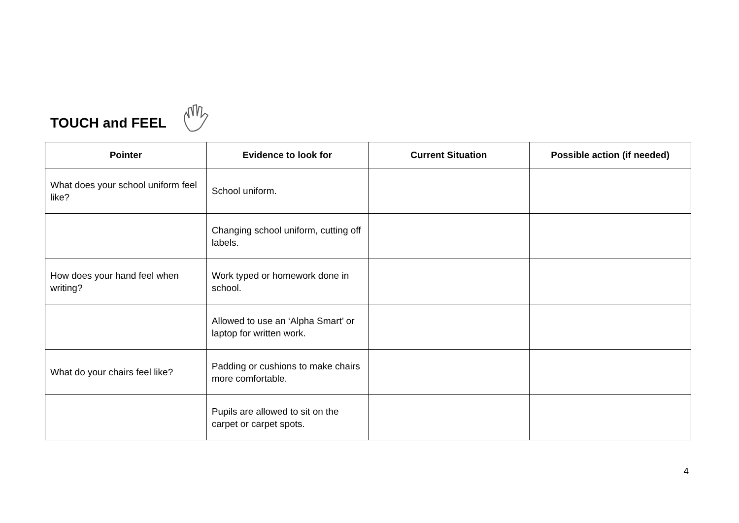TOUCH and FEEL
| Pointer | Evidence to look for | Current Situation | Possible action (if needed) |
| --- | --- | --- | --- |
| What does your school uniform feel like? | School uniform. | | |
| | Changing school uniform, cutting off labels. | | |
| How does your hand feel when writing? | Work typed or homework done in school. | | |
| | Allowed to use an ‘Alpha Smart’ or laptop for written work. | | |
| What do your chairs feel like? | Padding or cushions to make chairs more comfortable. | | |
| | Pupils are allowed to sit on the carpet or carpet spots. | | |
4